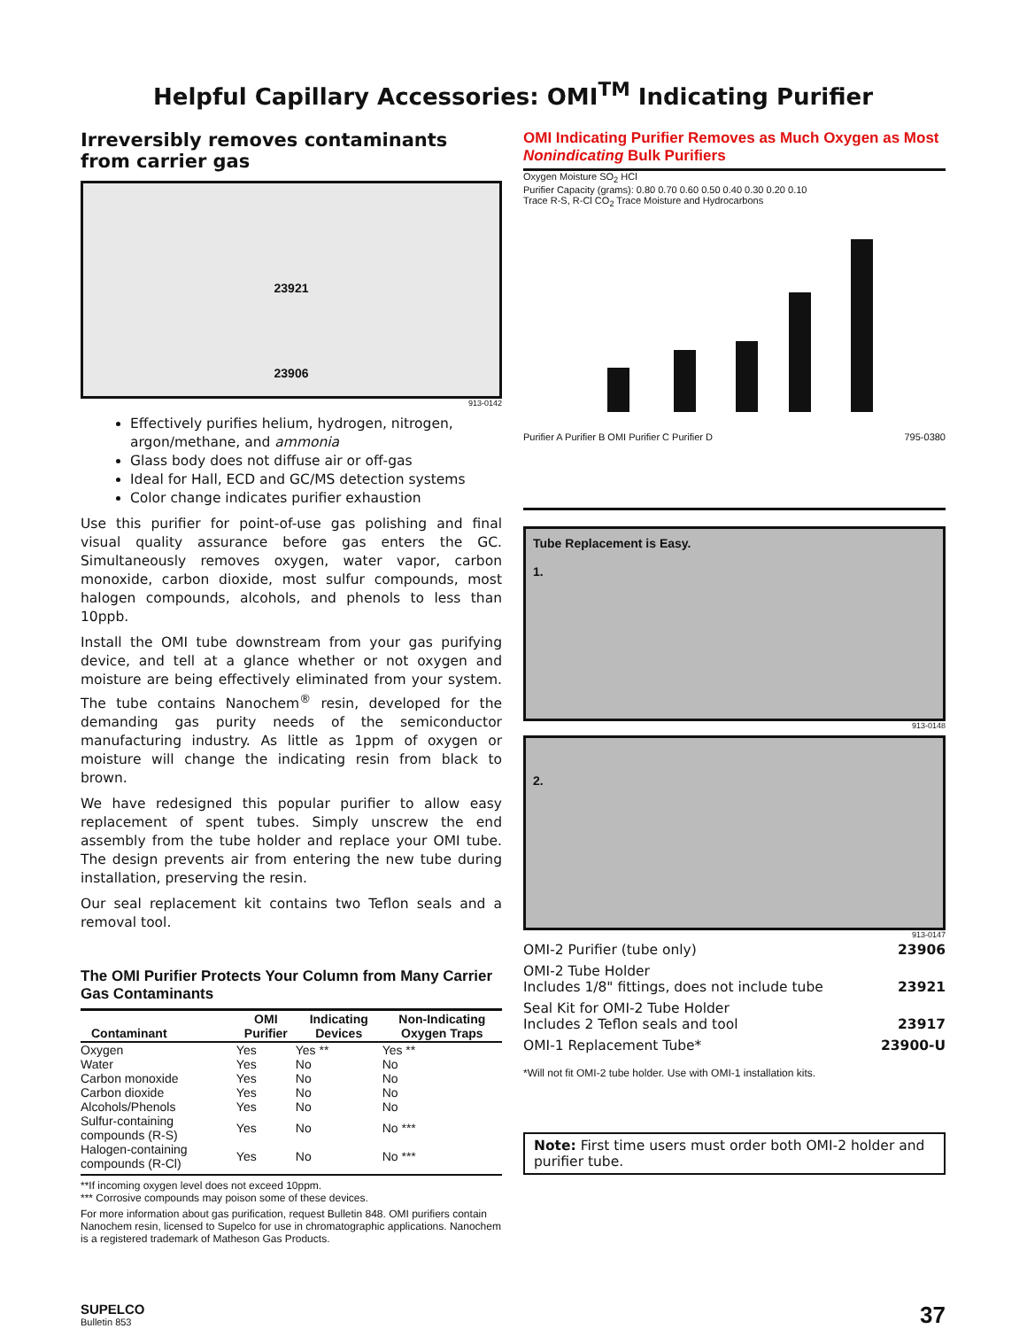Helpful Capillary Accessories: OMI<sup>TM</sup> Indicating Purifier
Irreversibly removes contaminants from carrier gas
23921
23906
913-0142
Effectively purifies helium, hydrogen, nitrogen, argon/methane, and ammonia
Glass body does not diffuse air or off-gas
Ideal for Hall, ECD and GC/MS detection systems
Color change indicates purifier exhaustion
Use this purifier for point-of-use gas polishing and final visual quality assurance before gas enters the GC. Simultaneously removes oxygen, water vapor, carbon monoxide, carbon dioxide, most sulfur compounds, most halogen compounds, alcohols, and phenols to less than 10ppb.
Install the OMI tube downstream from your gas purifying device, and tell at a glance whether or not oxygen and moisture are being effectively eliminated from your system. The tube contains Nanochem<sup>®</sup> resin, developed for the demanding gas purity needs of the semiconductor manufacturing industry. As little as 1ppm of oxygen or moisture will change the indicating resin from black to brown.
We have redesigned this popular purifier to allow easy replacement of spent tubes. Simply unscrew the end assembly from the tube holder and replace your OMI tube. The design prevents air from entering the new tube during installation, preserving the resin.
Our seal replacement kit contains two Teflon seals and a removal tool.
The OMI Purifier Protects Your Column from Many Carrier Gas Contaminants
| Contaminant | OMI Purifier | Indicating Devices | Non-Indicating Oxygen Traps |
| --- | --- | --- | --- |
| Oxygen | Yes | Yes ** | Yes ** |
| Water | Yes | No | No |
| Carbon monoxide | Yes | No | No |
| Carbon dioxide | Yes | No | No |
| Alcohols/Phenols | Yes | No | No |
| Sulfur-containing compounds (R-S) | Yes | No | No *** |
| Halogen-containing compounds (R-Cl) | Yes | No | No *** |
**If incoming oxygen level does not exceed 10ppm.
*** Corrosive compounds may poison some of these devices.
For more information about gas purification, request Bulletin 848. OMI purifiers contain Nanochem resin, licensed to Supelco for use in chromatographic applications. Nanochem is a registered trademark of Matheson Gas Products.
OMI Indicating Purifier Removes as Much Oxygen as Most Nonindicating Bulk Purifiers
Oxygen Moisture SO<sub>2</sub> HCl
Purifier Capacity (grams): 0.80 0.70 0.60 0.50 0.40 0.30 0.20 0.10
Trace R-S, R-Cl CO<sub>2</sub> Trace Moisture and Hydrocarbons
Purifier A Purifier B OMI Purifier C Purifier D 795-0380
Tube Replacement is Easy.
1.
913-0148
2.
913-0147
| OMI-2 Purifier (tube only) | 23906 |
| OMI-2 Tube Holder Includes 1/8" fittings, does not include tube | 23921 |
| Seal Kit for OMI-2 Tube Holder Includes 2 Teflon seals and tool | 23917 |
| OMI-1 Replacement Tube* | 23900-U |
*Will not fit OMI-2 tube holder. Use with OMI-1 installation kits.
Note: First time users must order both OMI-2 holder and purifier tube.
SUPELCO
Bulletin 853
37